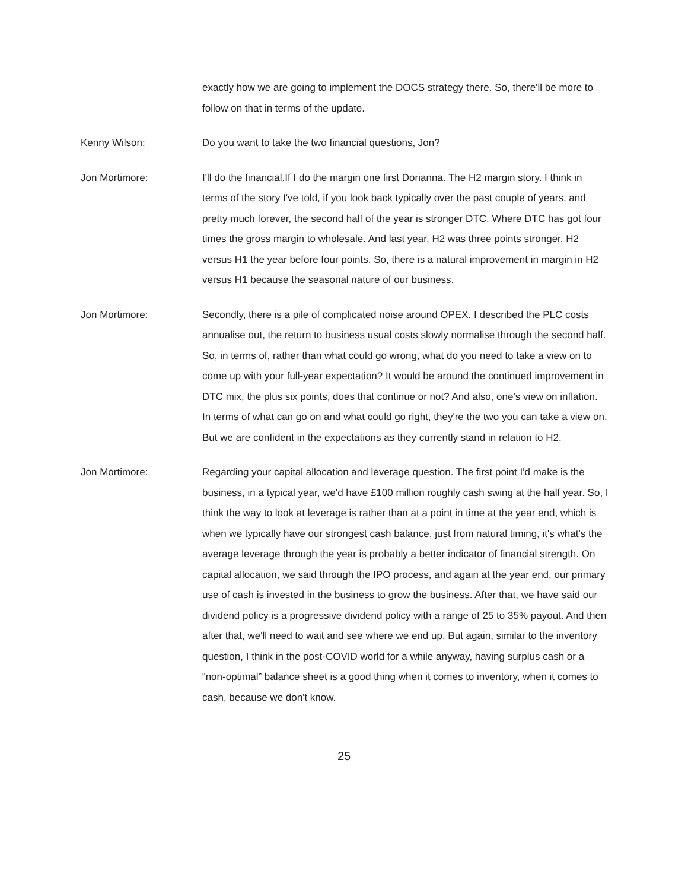exactly how we are going to implement the DOCS strategy there. So, there'll be more to follow on that in terms of the update.
Kenny Wilson: Do you want to take the two financial questions, Jon?
Jon Mortimore: I'll do the financial.If I do the margin one first Dorianna. The H2 margin story. I think in terms of the story I've told, if you look back typically over the past couple of years, and pretty much forever, the second half of the year is stronger DTC. Where DTC has got four times the gross margin to wholesale. And last year, H2 was three points stronger, H2 versus H1 the year before four points. So, there is a natural improvement in margin in H2 versus H1 because the seasonal nature of our business.
Jon Mortimore: Secondly, there is a pile of complicated noise around OPEX. I described the PLC costs annualise out, the return to business usual costs slowly normalise through the second half. So, in terms of, rather than what could go wrong, what do you need to take a view on to come up with your full-year expectation? It would be around the continued improvement in DTC mix, the plus six points, does that continue or not? And also, one's view on inflation. In terms of what can go on and what could go right, they're the two you can take a view on. But we are confident in the expectations as they currently stand in relation to H2.
Jon Mortimore: Regarding your capital allocation and leverage question. The first point I'd make is the business, in a typical year, we'd have £100 million roughly cash swing at the half year. So, I think the way to look at leverage is rather than at a point in time at the year end, which is when we typically have our strongest cash balance, just from natural timing, it's what's the average leverage through the year is probably a better indicator of financial strength. On capital allocation, we said through the IPO process, and again at the year end, our primary use of cash is invested in the business to grow the business. After that, we have said our dividend policy is a progressive dividend policy with a range of 25 to 35% payout. And then after that, we'll need to wait and see where we end up. But again, similar to the inventory question, I think in the post-COVID world for a while anyway, having surplus cash or a “non-optimal” balance sheet is a good thing when it comes to inventory, when it comes to cash, because we don't know.
25